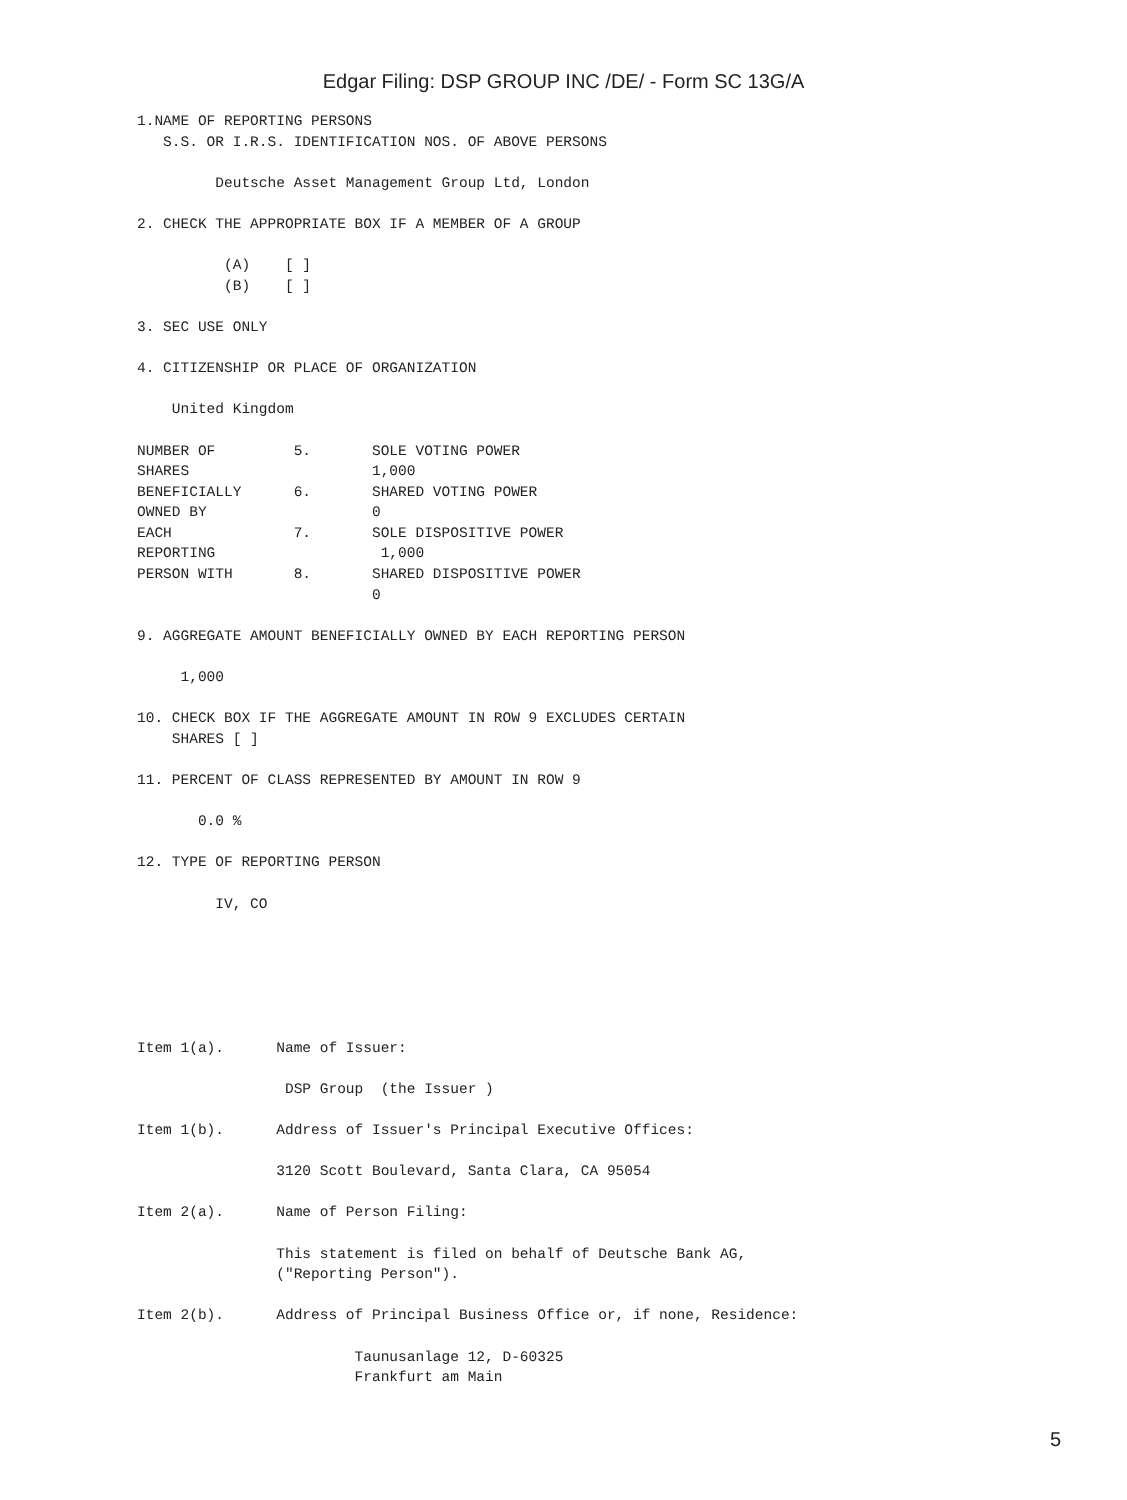Edgar Filing: DSP GROUP INC /DE/ - Form SC 13G/A
1.NAME OF REPORTING PERSONS
   S.S. OR I.R.S. IDENTIFICATION NOS. OF ABOVE PERSONS

         Deutsche Asset Management Group Ltd, London

2. CHECK THE APPROPRIATE BOX IF A MEMBER OF A GROUP

          (A)    [ ]
          (B)    [ ]

3. SEC USE ONLY

4. CITIZENSHIP OR PLACE OF ORGANIZATION

    United Kingdom

NUMBER OF         5.       SOLE VOTING POWER
SHARES                     1,000
BENEFICIALLY      6.       SHARED VOTING POWER
OWNED BY                   0
EACH              7.       SOLE DISPOSITIVE POWER
REPORTING                   1,000
PERSON WITH       8.       SHARED DISPOSITIVE POWER
                           0

9. AGGREGATE AMOUNT BENEFICIALLY OWNED BY EACH REPORTING PERSON

     1,000

10. CHECK BOX IF THE AGGREGATE AMOUNT IN ROW 9 EXCLUDES CERTAIN
    SHARES [ ]

11. PERCENT OF CLASS REPRESENTED BY AMOUNT IN ROW 9

       0.0 %

12. TYPE OF REPORTING PERSON

         IV, CO






Item 1(a).      Name of Issuer:

                 DSP Group  (the Issuer )

Item 1(b).      Address of Issuer's Principal Executive Offices:

                3120 Scott Boulevard, Santa Clara, CA 95054

Item 2(a).      Name of Person Filing:

                This statement is filed on behalf of Deutsche Bank AG,
                ("Reporting Person").

Item 2(b).      Address of Principal Business Office or, if none, Residence:

                         Taunusanlage 12, D-60325
                         Frankfurt am Main
5